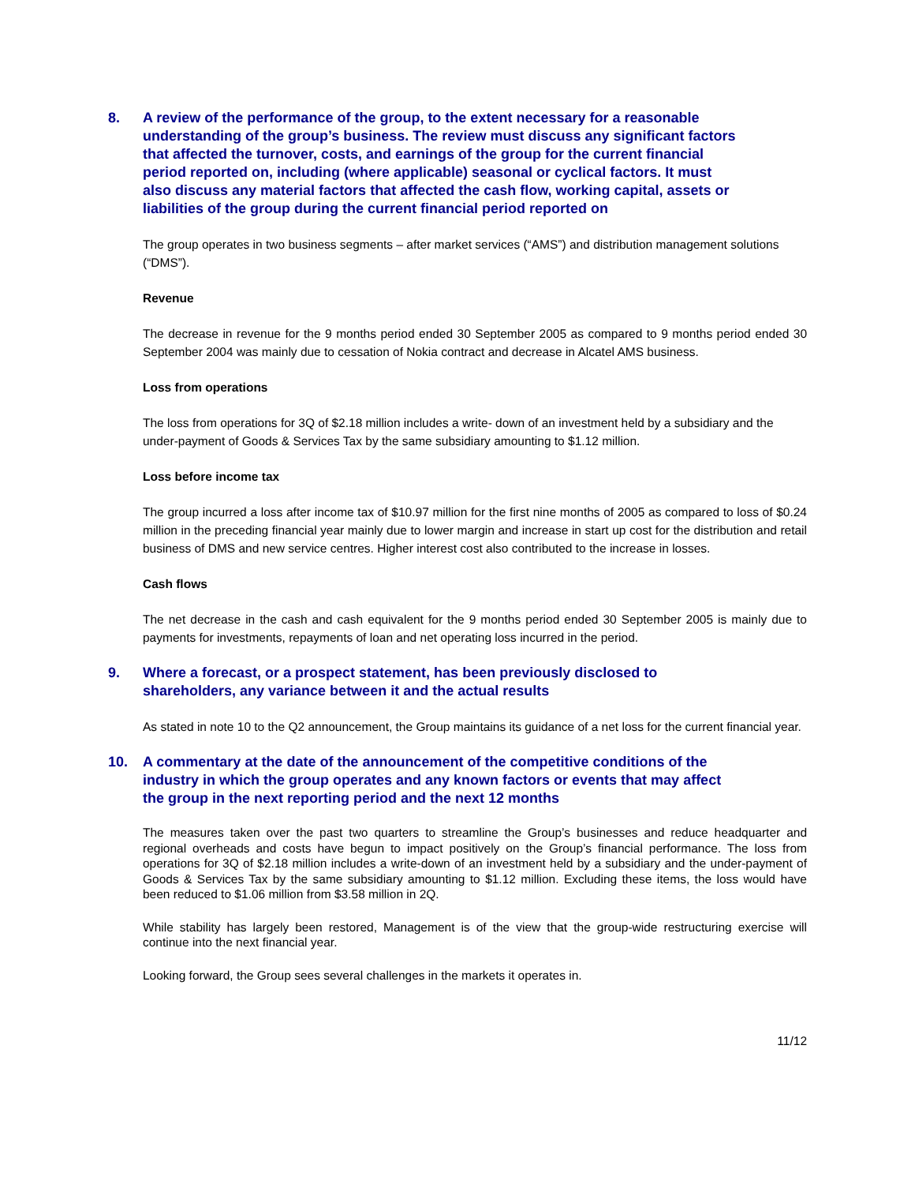8. A review of the performance of the group, to the extent necessary for a reasonable understanding of the group’s business. The review must discuss any significant factors that affected the turnover, costs, and earnings of the group for the current financial period reported on, including (where applicable) seasonal or cyclical factors. It must also discuss any material factors that affected the cash flow, working capital, assets or liabilities of the group during the current financial period reported on
The group operates in two business segments – after market services (“AMS”) and distribution management solutions (“DMS”).
Revenue
The decrease in revenue for the 9 months period ended 30 September 2005 as compared to 9 months period ended 30 September 2004 was mainly due to cessation of Nokia contract and decrease in Alcatel AMS business.
Loss from operations
The loss from operations for 3Q of $2.18 million includes a write- down of an investment held by a subsidiary and the under-payment of Goods & Services Tax by the same subsidiary amounting to $1.12 million.
Loss before income tax
The group incurred a loss after income tax of $10.97 million for the first nine months of 2005 as compared to loss of $0.24 million in the preceding financial year mainly due to lower margin and increase in start up cost for the distribution and retail business of DMS and new service centres. Higher interest cost also contributed to the increase in losses.
Cash flows
The net decrease in the cash and cash equivalent for the 9 months period ended 30 September 2005 is mainly due to payments for investments, repayments of loan and net operating loss incurred in the period.
9. Where a forecast, or a prospect statement, has been previously disclosed to shareholders, any variance between it and the actual results
As stated in note 10 to the Q2 announcement, the Group maintains its guidance of a net loss for the current financial year.
10. A commentary at the date of the announcement of the competitive conditions of the industry in which the group operates and any known factors or events that may affect the group in the next reporting period and the next 12 months
The measures taken over the past two quarters to streamline the Group’s businesses and reduce headquarter and regional overheads and costs have begun to impact positively on the Group’s financial performance. The loss from operations for 3Q of $2.18 million includes a write-down of an investment held by a subsidiary and the under-payment of Goods & Services Tax by the same subsidiary amounting to $1.12 million. Excluding these items, the loss would have been reduced to $1.06 million from $3.58 million in 2Q.
While stability has largely been restored, Management is of the view that the group-wide restructuring exercise will continue into the next financial year.
Looking forward, the Group sees several challenges in the markets it operates in.
11/12